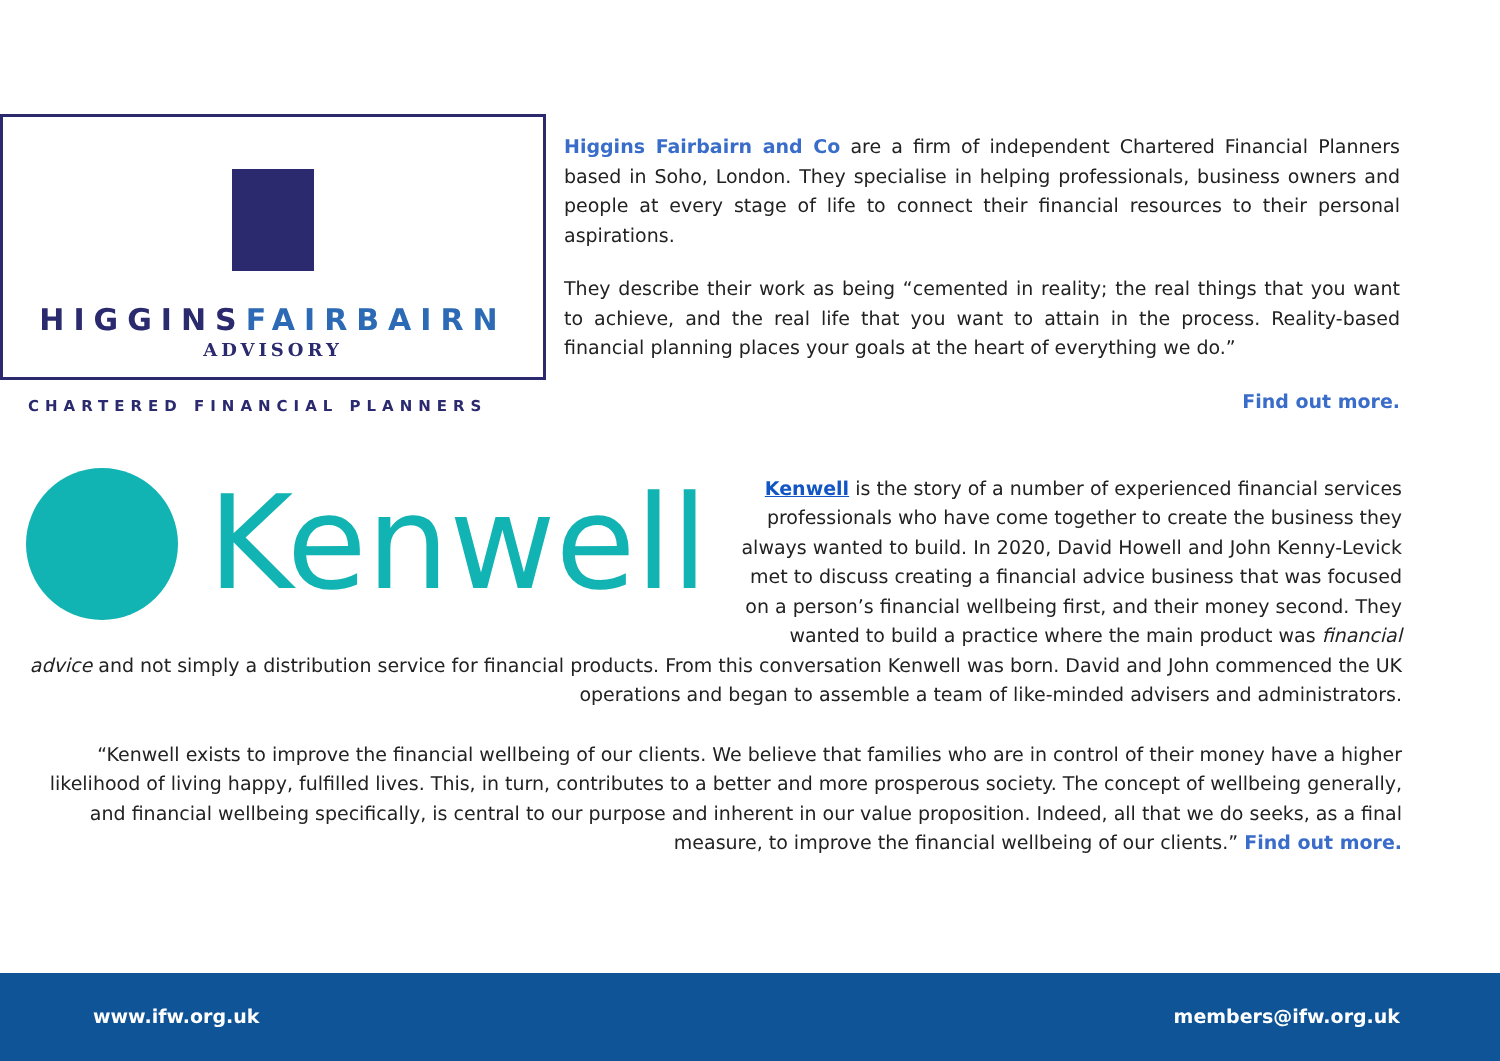HIGGINSFAIRBAIRN
ADVISORY
CHARTERED FINANCIAL PLANNERS
Higgins Fairbairn and Co are a firm of independent Chartered Financial Planners based in Soho, London. They specialise in helping professionals, business owners and people at every stage of life to connect their financial resources to their personal aspirations.
They describe their work as being “cemented in reality; the real things that you want to achieve, and the real life that you want to attain in the process. Reality-based financial planning places your goals at the heart of everything we do.”
Find out more.
Kenwell
Kenwell is the story of a number of experienced financial services professionals who have come together to create the business they always wanted to build. In 2020, David Howell and John Kenny-Levick met to discuss creating a financial advice business that was focused on a person’s financial wellbeing first, and their money second. They wanted to build a practice where the main product was financial advice and not simply a distribution service for financial products. From this conversation Kenwell was born. David and John commenced the UK operations and began to assemble a team of like-minded advisers and administrators.
“Kenwell exists to improve the financial wellbeing of our clients. We believe that families who are in control of their money have a higher likelihood of living happy, fulfilled lives. This, in turn, contributes to a better and more prosperous society. The concept of wellbeing generally, and financial wellbeing specifically, is central to our purpose and inherent in our value proposition. Indeed, all that we do seeks, as a final measure, to improve the financial wellbeing of our clients.” Find out more.
www.ifw.org.uk members@ifw.org.uk